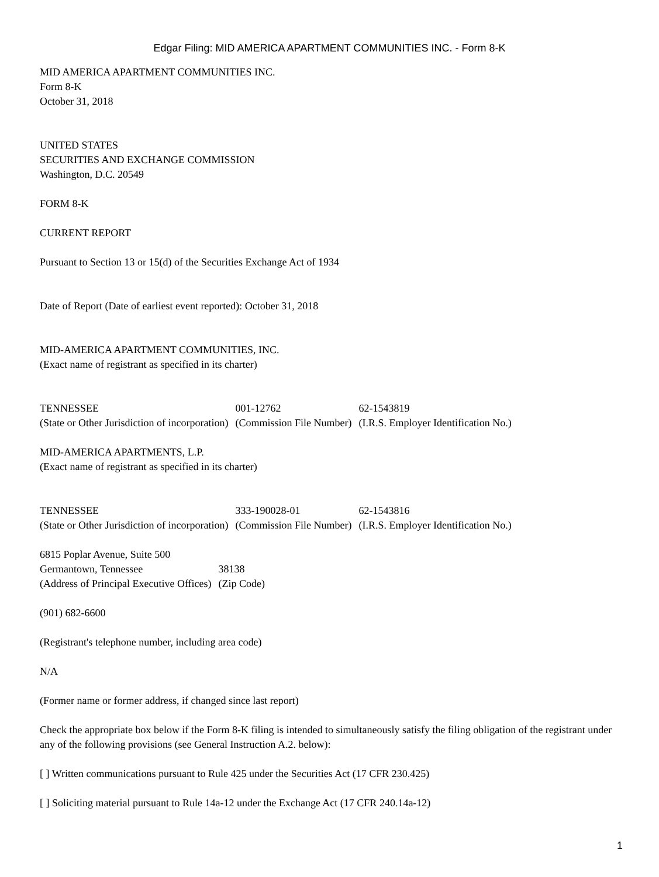Edgar Filing: MID AMERICA APARTMENT COMMUNITIES INC. - Form 8-K
MID AMERICA APARTMENT COMMUNITIES INC.
Form 8-K
October 31, 2018
UNITED STATES
SECURITIES AND EXCHANGE COMMISSION
Washington, D.C. 20549
FORM 8-K
CURRENT REPORT
Pursuant to Section 13 or 15(d) of the Securities Exchange Act of 1934
Date of Report (Date of earliest event reported): October 31, 2018
MID-AMERICA APARTMENT COMMUNITIES, INC.
(Exact name of registrant as specified in its charter)
| TENNESSEE | 001-12762 | 62-1543819 |
| (State or Other Jurisdiction of incorporation) | (Commission File Number) | (I.R.S. Employer Identification No.) |
MID-AMERICA APARTMENTS, L.P.
(Exact name of registrant as specified in its charter)
| TENNESSEE | 333-190028-01 | 62-1543816 |
| (State or Other Jurisdiction of incorporation) | (Commission File Number) | (I.R.S. Employer Identification No.) |
| 6815 Poplar Avenue, Suite 500 | |
| Germantown, Tennessee | 38138 |
| (Address of Principal Executive Offices) | (Zip Code) |
(901) 682-6600
(Registrant's telephone number, including area code)
N/A
(Former name or former address, if changed since last report)
Check the appropriate box below if the Form 8-K filing is intended to simultaneously satisfy the filing obligation of the registrant under any of the following provisions (see General Instruction A.2. below):
[ ] Written communications pursuant to Rule 425 under the Securities Act (17 CFR 230.425)
[ ] Soliciting material pursuant to Rule 14a-12 under the Exchange Act (17 CFR 240.14a-12)
1